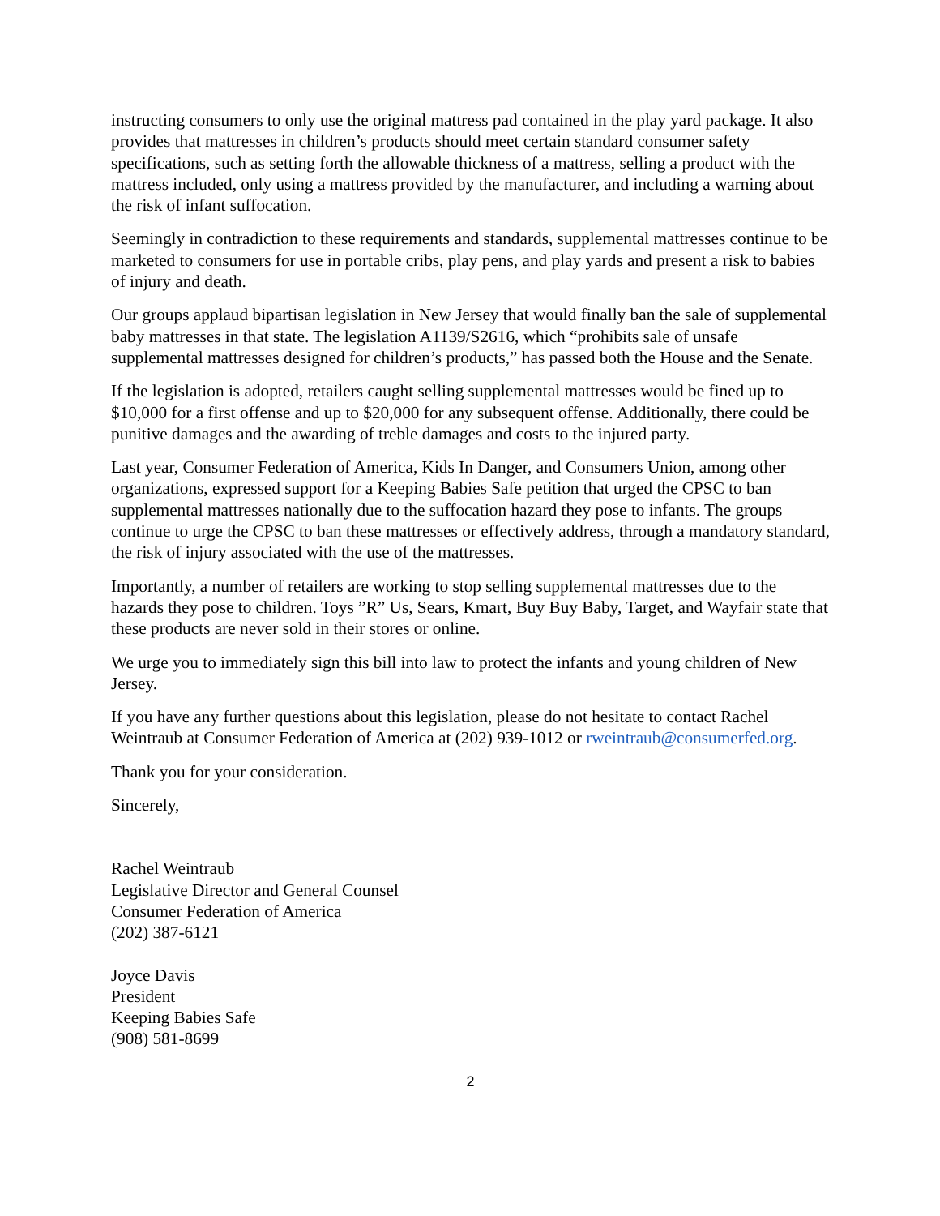instructing consumers to only use the original mattress pad contained in the play yard package. It also provides that mattresses in children’s products should meet certain standard consumer safety specifications, such as setting forth the allowable thickness of a mattress, selling a product with the mattress included, only using a mattress provided by the manufacturer, and including a warning about the risk of infant suffocation.
Seemingly in contradiction to these requirements and standards, supplemental mattresses continue to be marketed to consumers for use in portable cribs, play pens, and play yards and present a risk to babies of injury and death.
Our groups applaud bipartisan legislation in New Jersey that would finally ban the sale of supplemental baby mattresses in that state. The legislation A1139/S2616, which “prohibits sale of unsafe supplemental mattresses designed for children’s products,” has passed both the House and the Senate.
If the legislation is adopted, retailers caught selling supplemental mattresses would be fined up to $10,000 for a first offense and up to $20,000 for any subsequent offense. Additionally, there could be punitive damages and the awarding of treble damages and costs to the injured party.
Last year, Consumer Federation of America, Kids In Danger, and Consumers Union, among other organizations, expressed support for a Keeping Babies Safe petition that urged the CPSC to ban supplemental mattresses nationally due to the suffocation hazard they pose to infants. The groups continue to urge the CPSC to ban these mattresses or effectively address, through a mandatory standard, the risk of injury associated with the use of the mattresses.
Importantly, a number of retailers are working to stop selling supplemental mattresses due to the hazards they pose to children. Toys ”R” Us, Sears, Kmart, Buy Buy Baby, Target, and Wayfair state that these products are never sold in their stores or online.
We urge you to immediately sign this bill into law to protect the infants and young children of New Jersey.
If you have any further questions about this legislation, please do not hesitate to contact Rachel Weintraub at Consumer Federation of America at (202) 939-1012 or rweintraub@consumerfed.org.
Thank you for your consideration.
Sincerely,
Rachel Weintraub
Legislative Director and General Counsel
Consumer Federation of America
(202) 387-6121
Joyce Davis
President
Keeping Babies Safe
(908) 581-8699
2